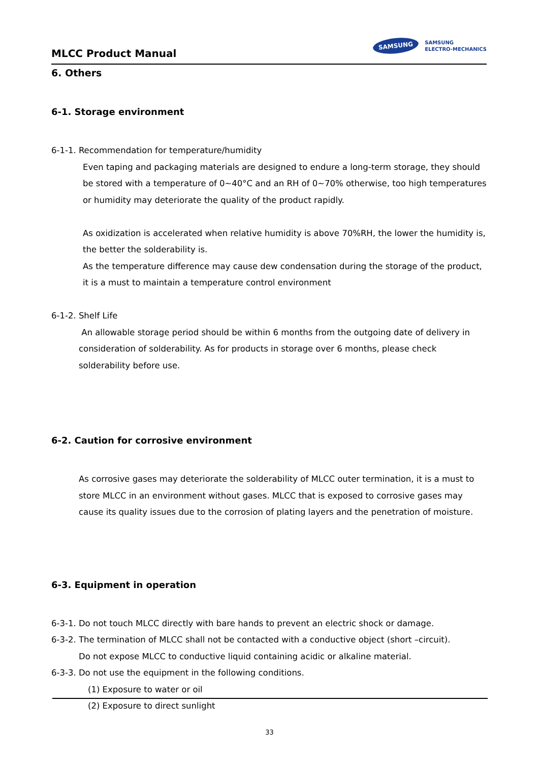MLCC Product Manual
SAMSUNG
SAMSUNG
ELECTRO-MECHANICS
6. Others
6-1. Storage environment
6-1-1. Recommendation for temperature/humidity
Even taping and packaging materials are designed to endure a long-term storage, they should be stored with a temperature of 0~40°C and an RH of 0~70% otherwise, too high temperatures or humidity may deteriorate the quality of the product rapidly.
As oxidization is accelerated when relative humidity is above 70%RH, the lower the humidity is, the better the solderability is.
As the temperature difference may cause dew condensation during the storage of the product, it is a must to maintain a temperature control environment
6-1-2. Shelf Life
An allowable storage period should be within 6 months from the outgoing date of delivery in consideration of solderability. As for products in storage over 6 months, please check solderability before use.
6-2. Caution for corrosive environment
As corrosive gases may deteriorate the solderability of MLCC outer termination, it is a must to store MLCC in an environment without gases. MLCC that is exposed to corrosive gases may cause its quality issues due to the corrosion of plating layers and the penetration of moisture.
6-3. Equipment in operation
6-3-1. Do not touch MLCC directly with bare hands to prevent an electric shock or damage.
6-3-2. The termination of MLCC shall not be contacted with a conductive object (short –circuit).
Do not expose MLCC to conductive liquid containing acidic or alkaline material.
6-3-3. Do not use the equipment in the following conditions.
(1) Exposure to water or oil
(2) Exposure to direct sunlight
33